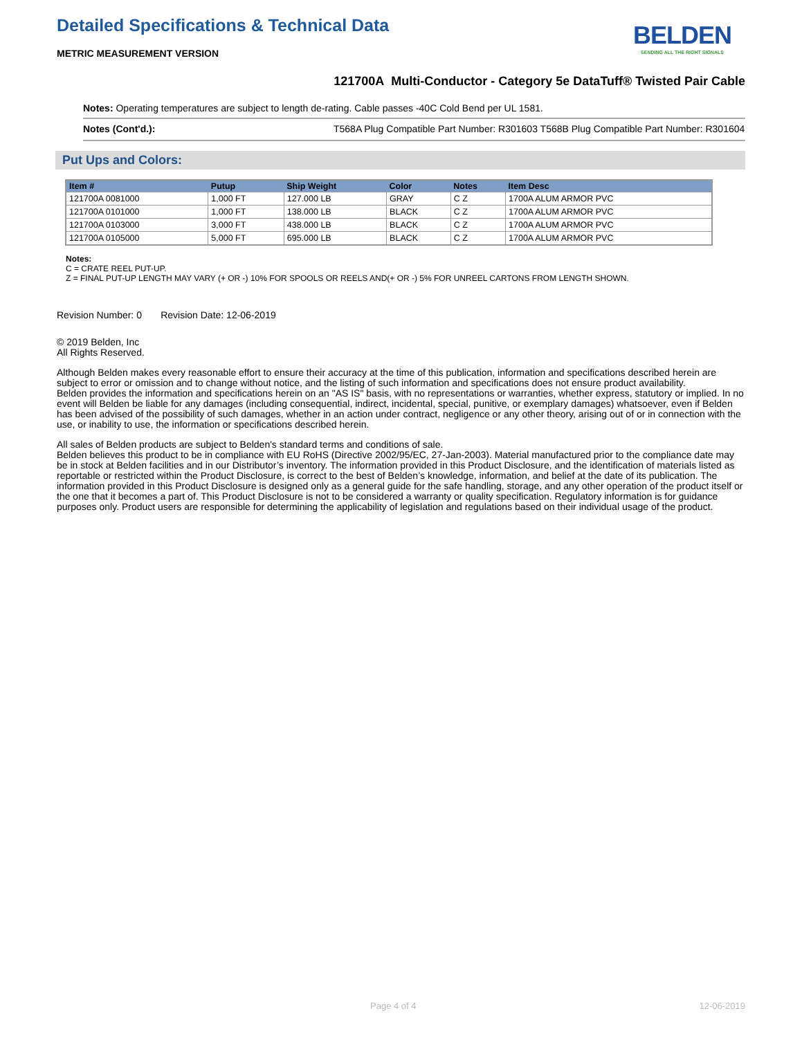Detailed Specifications & Technical Data
METRIC MEASUREMENT VERSION
BELDEN
SENDING ALL THE RIGHT SIGNALS
121700A Multi-Conductor - Category 5e DataTuff® Twisted Pair Cable
Notes: Operating temperatures are subject to length de-rating. Cable passes -40C Cold Bend per UL 1581.
Notes (Cont'd.): T568A Plug Compatible Part Number: R301603 T568B Plug Compatible Part Number: R301604
Put Ups and Colors:
| Item # | Putup | Ship Weight | Color | Notes | Item Desc |
| --- | --- | --- | --- | --- | --- |
| 121700A 0081000 | 1,000 FT | 127.000 LB | GRAY | C Z | 1700A ALUM ARMOR PVC |
| 121700A 0101000 | 1,000 FT | 138.000 LB | BLACK | C Z | 1700A ALUM ARMOR PVC |
| 121700A 0103000 | 3,000 FT | 438.000 LB | BLACK | C Z | 1700A ALUM ARMOR PVC |
| 121700A 0105000 | 5,000 FT | 695.000 LB | BLACK | C Z | 1700A ALUM ARMOR PVC |
Notes:
C = CRATE REEL PUT-UP.
Z = FINAL PUT-UP LENGTH MAY VARY (+ OR -) 10% FOR SPOOLS OR REELS AND(+ OR -) 5% FOR UNREEL CARTONS FROM LENGTH SHOWN.
Revision Number: 0 Revision Date: 12-06-2019
© 2019 Belden, Inc
All Rights Reserved.
Although Belden makes every reasonable effort to ensure their accuracy at the time of this publication, information and specifications described herein are subject to error or omission and to change without notice, and the listing of such information and specifications does not ensure product availability.
Belden provides the information and specifications herein on an "AS IS" basis, with no representations or warranties, whether express, statutory or implied. In no event will Belden be liable for any damages (including consequential, indirect, incidental, special, punitive, or exemplary damages) whatsoever, even if Belden has been advised of the possibility of such damages, whether in an action under contract, negligence or any other theory, arising out of or in connection with the use, or inability to use, the information or specifications described herein.
All sales of Belden products are subject to Belden's standard terms and conditions of sale.
Belden believes this product to be in compliance with EU RoHS (Directive 2002/95/EC, 27-Jan-2003). Material manufactured prior to the compliance date may be in stock at Belden facilities and in our Distributor’s inventory. The information provided in this Product Disclosure, and the identification of materials listed as reportable or restricted within the Product Disclosure, is correct to the best of Belden’s knowledge, information, and belief at the date of its publication. The information provided in this Product Disclosure is designed only as a general guide for the safe handling, storage, and any other operation of the product itself or the one that it becomes a part of. This Product Disclosure is not to be considered a warranty or quality specification. Regulatory information is for guidance purposes only. Product users are responsible for determining the applicability of legislation and regulations based on their individual usage of the product.
Page 4 of 4 12-06-2019